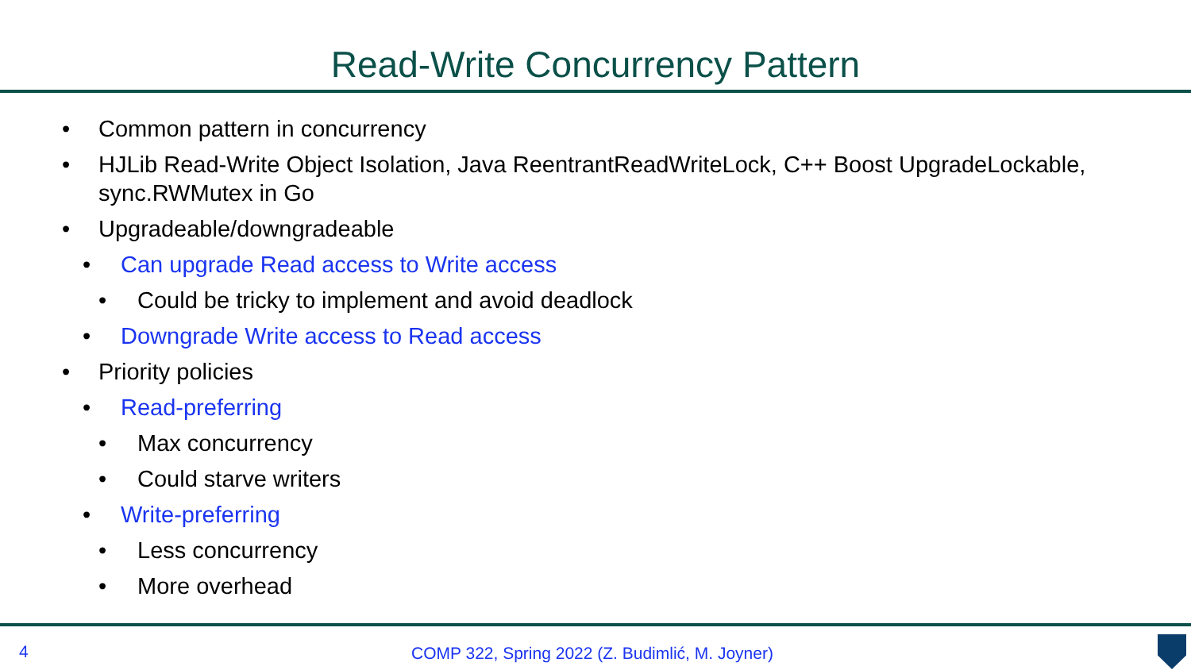Read-Write Concurrency Pattern
• Common pattern in concurrency
• HJLib Read-Write Object Isolation, Java ReentrantReadWriteLock, C++ Boost UpgradeLockable, sync.RWMutex in Go
• Upgradeable/downgradeable
• Can upgrade Read access to Write access
• Could be tricky to implement and avoid deadlock
• Downgrade Write access to Read access
• Priority policies
• Read-preferring
• Max concurrency
• Could starve writers
• Write-preferring
• Less concurrency
• More overhead
4 COMP 322, Spring 2022 (Z. Budimlić, M. Joyner)